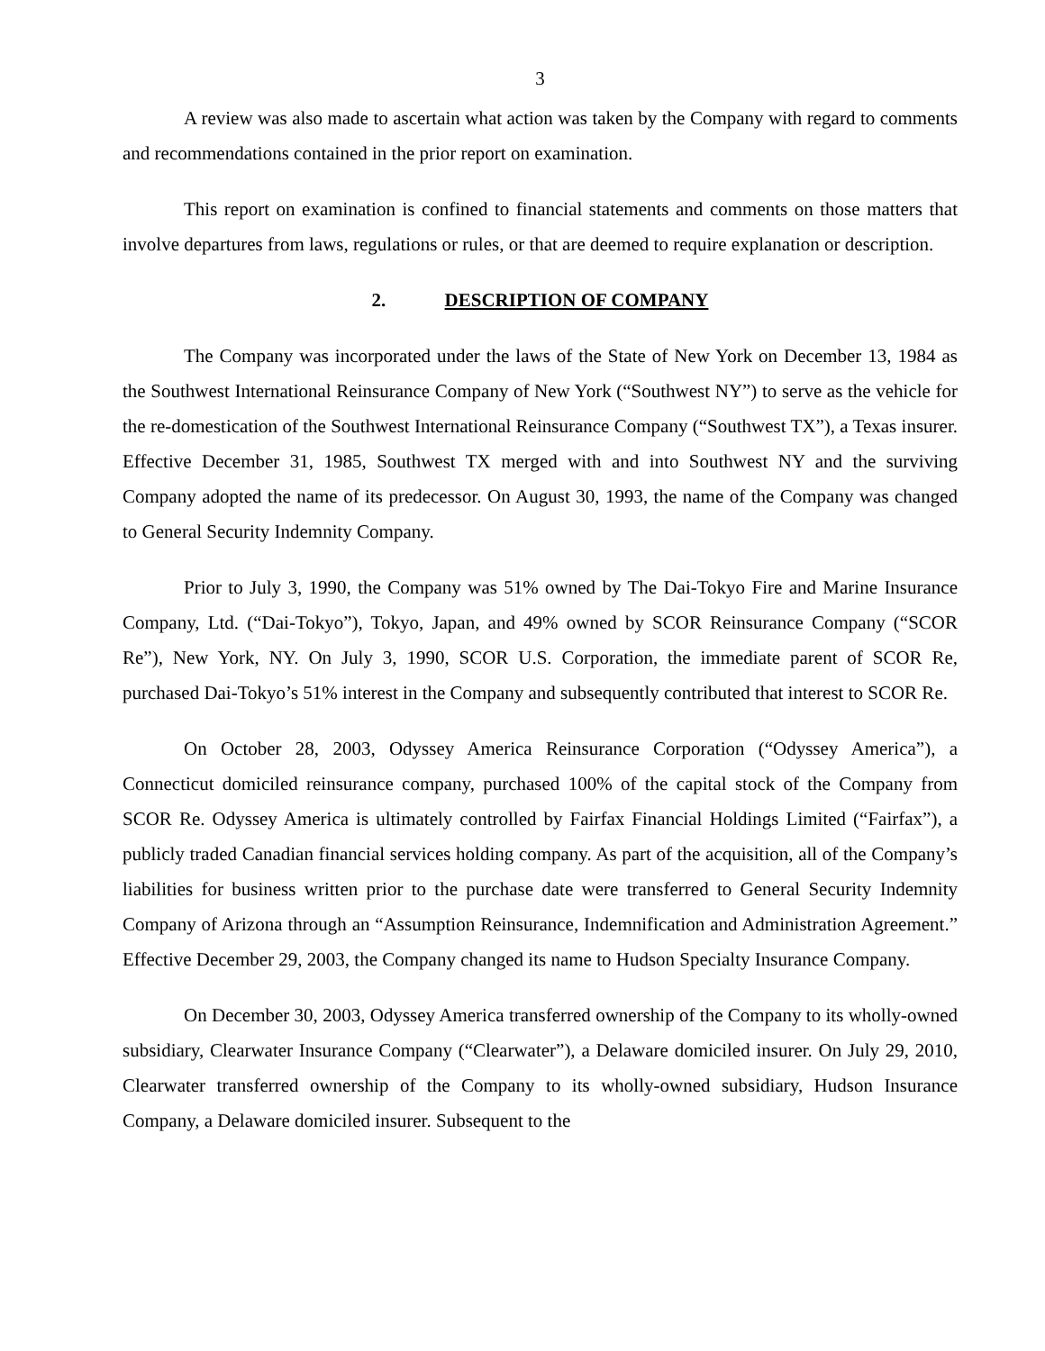3
A review was also made to ascertain what action was taken by the Company with regard to comments and recommendations contained in the prior report on examination.
This report on examination is confined to financial statements and comments on those matters that involve departures from laws, regulations or rules, or that are deemed to require explanation or description.
2. DESCRIPTION OF COMPANY
The Company was incorporated under the laws of the State of New York on December 13, 1984 as the Southwest International Reinsurance Company of New York (“Southwest NY”) to serve as the vehicle for the re-domestication of the Southwest International Reinsurance Company (“Southwest TX”), a Texas insurer. Effective December 31, 1985, Southwest TX merged with and into Southwest NY and the surviving Company adopted the name of its predecessor. On August 30, 1993, the name of the Company was changed to General Security Indemnity Company.
Prior to July 3, 1990, the Company was 51% owned by The Dai-Tokyo Fire and Marine Insurance Company, Ltd. (“Dai-Tokyo”), Tokyo, Japan, and 49% owned by SCOR Reinsurance Company (“SCOR Re”), New York, NY. On July 3, 1990, SCOR U.S. Corporation, the immediate parent of SCOR Re, purchased Dai-Tokyo’s 51% interest in the Company and subsequently contributed that interest to SCOR Re.
On October 28, 2003, Odyssey America Reinsurance Corporation (“Odyssey America”), a Connecticut domiciled reinsurance company, purchased 100% of the capital stock of the Company from SCOR Re. Odyssey America is ultimately controlled by Fairfax Financial Holdings Limited (“Fairfax”), a publicly traded Canadian financial services holding company. As part of the acquisition, all of the Company’s liabilities for business written prior to the purchase date were transferred to General Security Indemnity Company of Arizona through an “Assumption Reinsurance, Indemnification and Administration Agreement.” Effective December 29, 2003, the Company changed its name to Hudson Specialty Insurance Company.
On December 30, 2003, Odyssey America transferred ownership of the Company to its wholly-owned subsidiary, Clearwater Insurance Company (“Clearwater”), a Delaware domiciled insurer. On July 29, 2010, Clearwater transferred ownership of the Company to its wholly-owned subsidiary, Hudson Insurance Company, a Delaware domiciled insurer. Subsequent to the